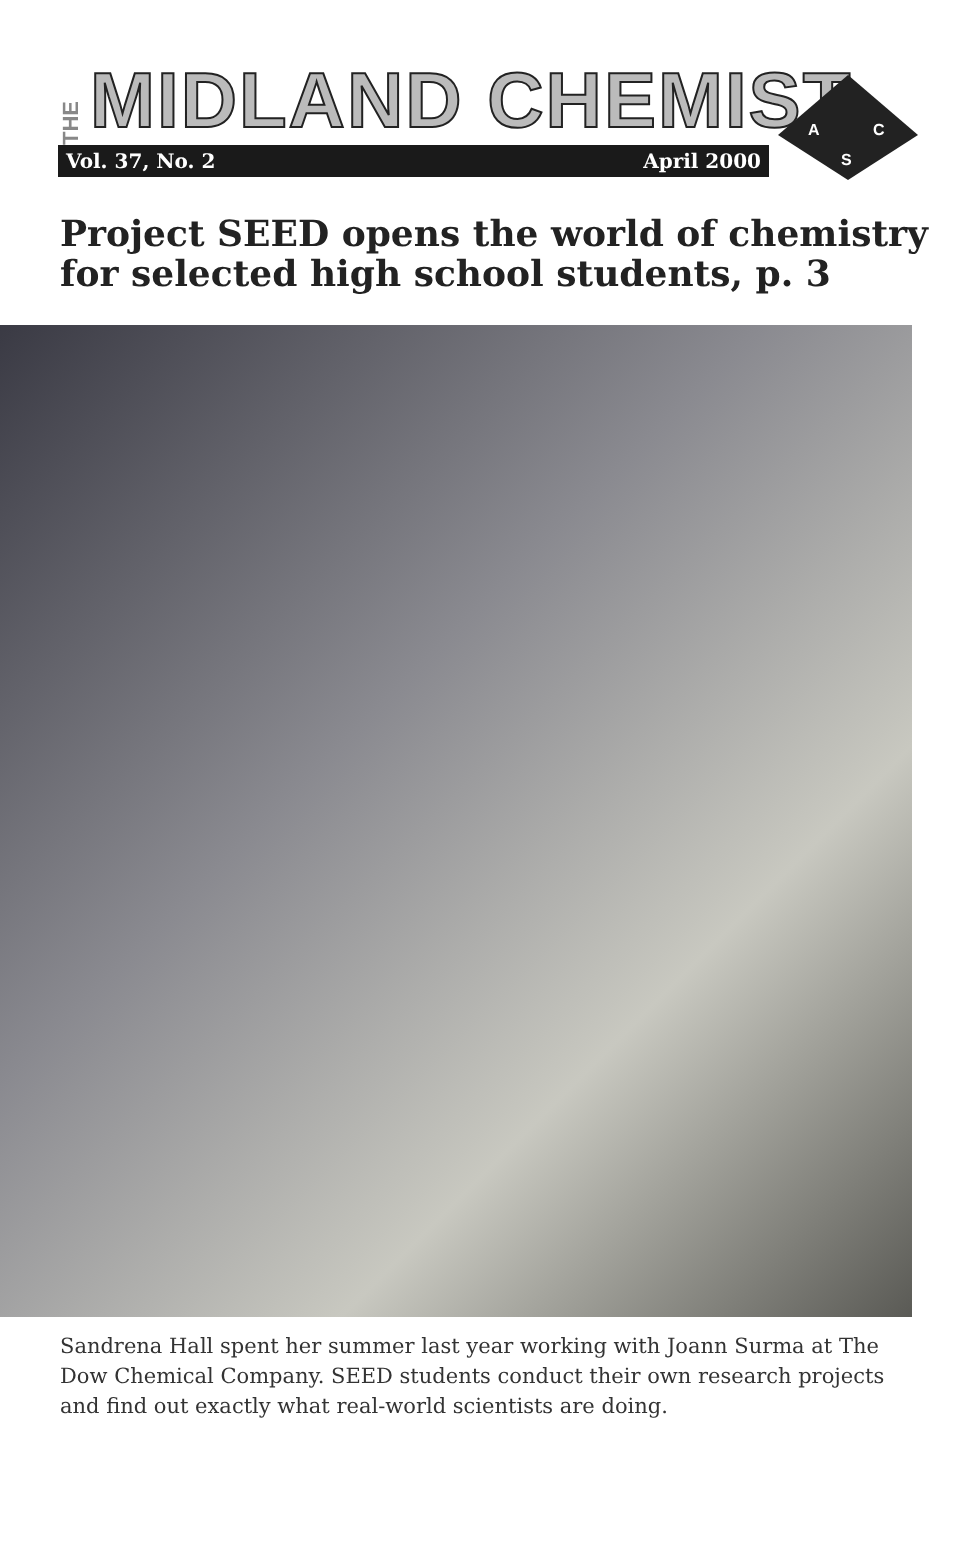THE MIDLAND CHEMIST
Vol. 37, No. 2 April 2000
A
C
S
Project SEED opens the world of chemistry for selected high school students, p. 3
Sandrena Hall spent her summer last year working with Joann Surma at The Dow Chemical Company. SEED students conduct their own research projects and find out exactly what real-world scientists are doing.